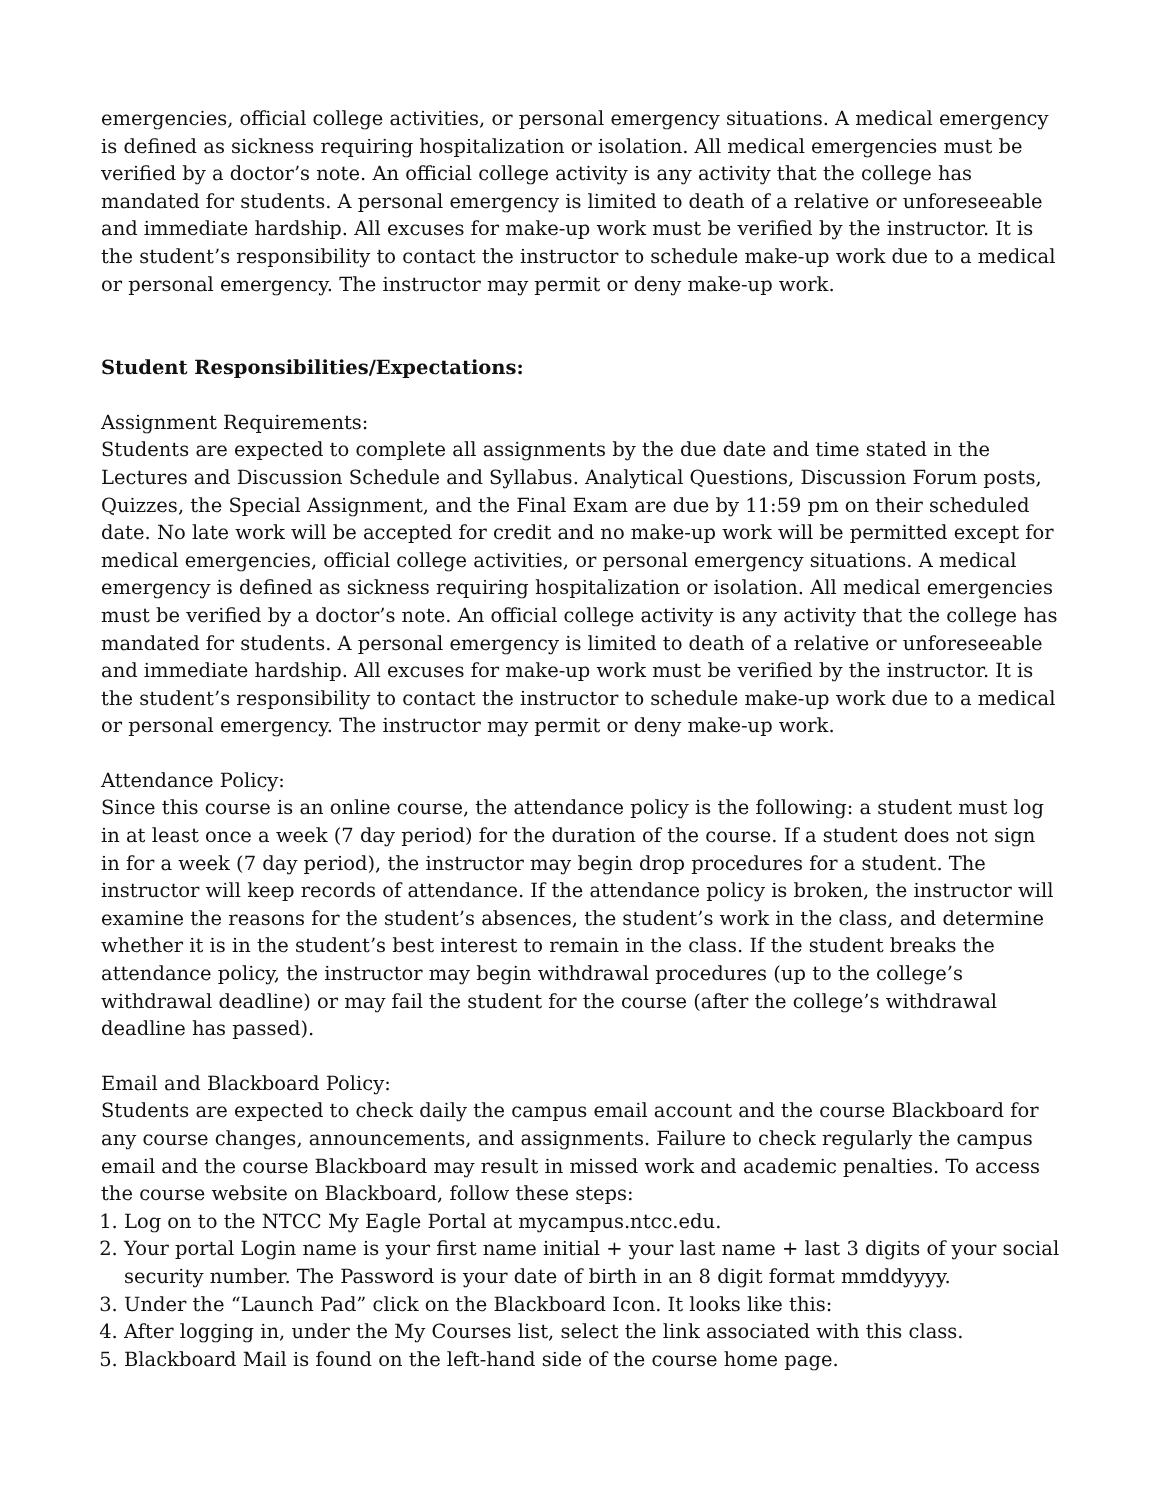emergencies, official college activities, or personal emergency situations. A medical emergency is defined as sickness requiring hospitalization or isolation. All medical emergencies must be verified by a doctor’s note. An official college activity is any activity that the college has mandated for students. A personal emergency is limited to death of a relative or unforeseeable and immediate hardship. All excuses for make-up work must be verified by the instructor. It is the student’s responsibility to contact the instructor to schedule make-up work due to a medical or personal emergency. The instructor may permit or deny make-up work.
Student Responsibilities/Expectations:
Assignment Requirements:
Students are expected to complete all assignments by the due date and time stated in the Lectures and Discussion Schedule and Syllabus. Analytical Questions, Discussion Forum posts, Quizzes, the Special Assignment, and the Final Exam are due by 11:59 pm on their scheduled date. No late work will be accepted for credit and no make-up work will be permitted except for medical emergencies, official college activities, or personal emergency situations. A medical emergency is defined as sickness requiring hospitalization or isolation. All medical emergencies must be verified by a doctor’s note. An official college activity is any activity that the college has mandated for students. A personal emergency is limited to death of a relative or unforeseeable and immediate hardship. All excuses for make-up work must be verified by the instructor. It is the student’s responsibility to contact the instructor to schedule make-up work due to a medical or personal emergency. The instructor may permit or deny make-up work.
Attendance Policy:
Since this course is an online course, the attendance policy is the following: a student must log in at least once a week (7 day period) for the duration of the course. If a student does not sign in for a week (7 day period), the instructor may begin drop procedures for a student. The instructor will keep records of attendance. If the attendance policy is broken, the instructor will examine the reasons for the student’s absences, the student’s work in the class, and determine whether it is in the student’s best interest to remain in the class. If the student breaks the attendance policy, the instructor may begin withdrawal procedures (up to the college’s withdrawal deadline) or may fail the student for the course (after the college’s withdrawal deadline has passed).
Email and Blackboard Policy:
Students are expected to check daily the campus email account and the course Blackboard for any course changes, announcements, and assignments. Failure to check regularly the campus email and the course Blackboard may result in missed work and academic penalties. To access the course website on Blackboard, follow these steps:
1. Log on to the NTCC My Eagle Portal at mycampus.ntcc.edu.
2. Your portal Login name is your first name initial + your last name + last 3 digits of your social security number. The Password is your date of birth in an 8 digit format mmddyyyy.
3. Under the “Launch Pad” click on the Blackboard Icon. It looks like this:
4. After logging in, under the My Courses list, select the link associated with this class.
5. Blackboard Mail is found on the left-hand side of the course home page.